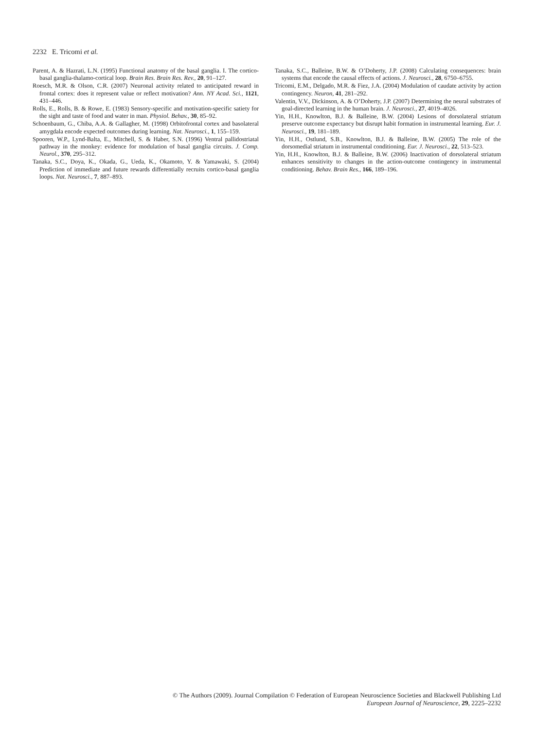2232 E. Tricomi et al.
Parent, A. & Hazrati, L.N. (1995) Functional anatomy of the basal ganglia. I. The cortico-basal ganglia-thalamo-cortical loop. Brain Res. Brain Res. Rev., 20, 91–127.
Roesch, M.R. & Olson, C.R. (2007) Neuronal activity related to anticipated reward in frontal cortex: does it represent value or reflect motivation? Ann. NY Acad. Sci., 1121, 431–446.
Rolls, E., Rolls, B. & Rowe, E. (1983) Sensory-specific and motivation-specific satiety for the sight and taste of food and water in man. Physiol. Behav., 30, 85–92.
Schoenbaum, G., Chiba, A.A. & Gallagher, M. (1998) Orbitofrontal cortex and basolateral amygdala encode expected outcomes during learning. Nat. Neurosci., 1, 155–159.
Spooren, W.P., Lynd-Balta, E., Mitchell, S. & Haber, S.N. (1996) Ventral pallidostriatal pathway in the monkey: evidence for modulation of basal ganglia circuits. J. Comp. Neurol., 370, 295–312.
Tanaka, S.C., Doya, K., Okada, G., Ueda, K., Okamoto, Y. & Yamawaki, S. (2004) Prediction of immediate and future rewards differentially recruits cortico-basal ganglia loops. Nat. Neurosci., 7, 887–893.
Tanaka, S.C., Balleine, B.W. & O’Doherty, J.P. (2008) Calculating consequences: brain systems that encode the causal effects of actions. J. Neurosci., 28, 6750–6755.
Tricomi, E.M., Delgado, M.R. & Fiez, J.A. (2004) Modulation of caudate activity by action contingency. Neuron, 41, 281–292.
Valentin, V.V., Dickinson, A. & O’Doherty, J.P. (2007) Determining the neural substrates of goal-directed learning in the human brain. J. Neurosci., 27, 4019–4026.
Yin, H.H., Knowlton, B.J. & Balleine, B.W. (2004) Lesions of dorsolateral striatum preserve outcome expectancy but disrupt habit formation in instrumental learning. Eur. J. Neurosci., 19, 181–189.
Yin, H.H., Ostlund, S.B., Knowlton, B.J. & Balleine, B.W. (2005) The role of the dorsomedial striatum in instrumental conditioning. Eur. J. Neurosci., 22, 513–523.
Yin, H.H., Knowlton, B.J. & Balleine, B.W. (2006) Inactivation of dorsolateral striatum enhances sensitivity to changes in the action-outcome contingency in instrumental conditioning. Behav. Brain Res., 166, 189–196.
© The Authors (2009). Journal Compilation © Federation of European Neuroscience Societies and Blackwell Publishing Ltd
European Journal of Neuroscience, 29, 2225–2232